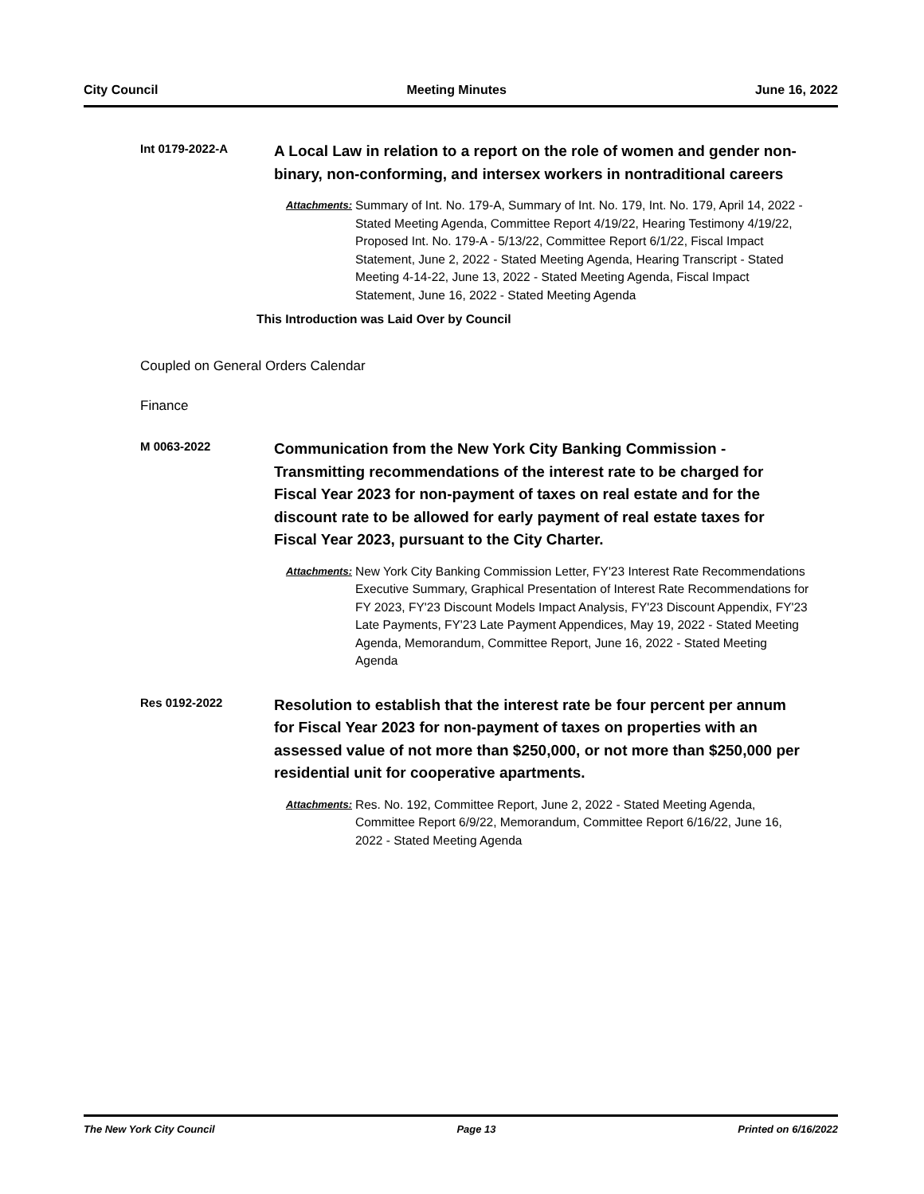City Council Meeting Minutes June 16, 2022
Int 0179-2022-A
A Local Law in relation to a report on the role of women and gender non-binary, non-conforming, and intersex workers in nontraditional careers
Attachments:
Summary of Int. No. 179-A, Summary of Int. No. 179, Int. No. 179, April 14, 2022 - Stated Meeting Agenda, Committee Report 4/19/22, Hearing Testimony 4/19/22, Proposed Int. No. 179-A - 5/13/22, Committee Report 6/1/22, Fiscal Impact Statement, June 2, 2022 - Stated Meeting Agenda, Hearing Transcript - Stated Meeting 4-14-22, June 13, 2022 - Stated Meeting Agenda, Fiscal Impact Statement, June 16, 2022 - Stated Meeting Agenda
This Introduction was Laid Over by Council
Coupled on General Orders Calendar
Finance
M 0063-2022
Communication from the New York City Banking Commission - Transmitting recommendations of the interest rate to be charged for Fiscal Year 2023 for non-payment of taxes on real estate and for the discount rate to be allowed for early payment of real estate taxes for Fiscal Year 2023, pursuant to the City Charter.
Attachments:
New York City Banking Commission Letter, FY'23 Interest Rate Recommendations Executive Summary, Graphical Presentation of Interest Rate Recommendations for FY 2023, FY'23 Discount Models Impact Analysis, FY'23 Discount Appendix, FY'23 Late Payments, FY'23 Late Payment Appendices, May 19, 2022 - Stated Meeting Agenda, Memorandum, Committee Report, June 16, 2022 - Stated Meeting Agenda
Res 0192-2022
Resolution to establish that the interest rate be four percent per annum for Fiscal Year 2023 for non-payment of taxes on properties with an assessed value of not more than $250,000, or not more than $250,000 per residential unit for cooperative apartments.
Attachments:
Res. No. 192, Committee Report, June 2, 2022 - Stated Meeting Agenda, Committee Report 6/9/22, Memorandum, Committee Report 6/16/22, June 16, 2022 - Stated Meeting Agenda
The New York City Council Page 13 Printed on 6/16/2022